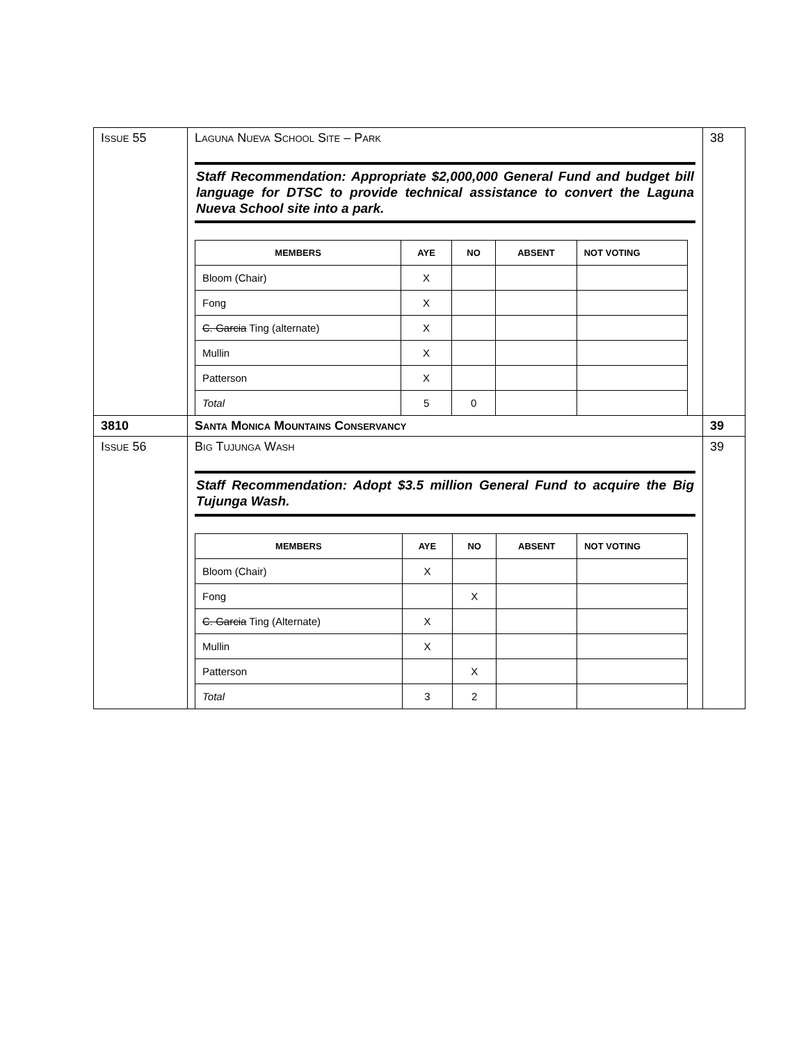| I SSUE 55 | L AGUNA N UEVA S CHOOL S ITE – P ARK Staff Recommendation: Appropriate $2,000,000 General Fund and budget bill language for DTSC to provide technical assistance to convert the Laguna Nueva School site into a park. / MEMBERS / AYE / NO / ABSENT / NOT VOTING / / --- / --- / --- / --- / --- / / Bloom (Chair) / X / / / / / Fong / X / / / / / C. Garcia Ting (alternate) / X / / / / / Mullin / X / / / / / Patterson / X / / / / / Total / 5 / 0 / / / | 38 |
| 3810 | S ANTA M ONICA M OUNTAINS C ONSERVANCY | 39 |
| I SSUE 56 | B IG T UJUNGA W ASH Staff Recommendation: Adopt $3.5 million General Fund to acquire the Big Tujunga Wash. / MEMBERS / AYE / NO / ABSENT / NOT VOTING / / --- / --- / --- / --- / --- / / Bloom (Chair) / X / / / / / Fong / / X / / / / C. Garcia Ting (Alternate) / X / / / / / Mullin / X / / / / / Patterson / / X / / / / Total / 3 / 2 / / / | 39 |